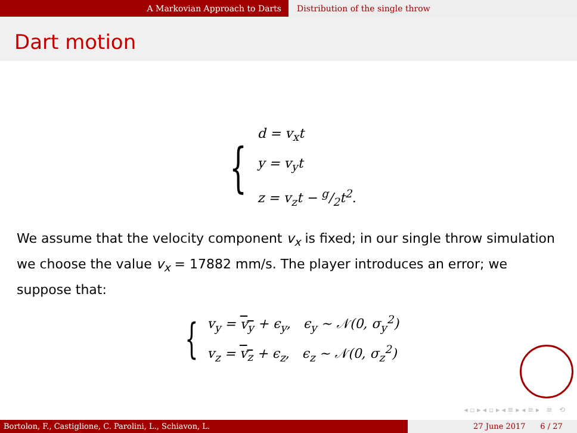A Markovian Approach to Darts Distribution of the single throw
Dart motion
{
d = v<sub>x</sub>t
y = v<sub>y</sub>t
z = v<sub>z</sub>t − g/2t<sup>2</sup>.
We assume that the velocity component v<sub>x</sub> is fixed; in our single throw simulation we choose the value v<sub>x</sub> = 17882 mm/s. The player introduces an error; we suppose that:
{
v<sub>y</sub> = v<sub>y</sub> + ϵ<sub>y</sub>, ϵ<sub>y</sub> ~ 𝒩(0, σ<sub>y</sub><sup>2</sup>)
v<sub>z</sub> = v<sub>z</sub> + ϵ<sub>z</sub>, ϵ<sub>z</sub> ~ 𝒩(0, σ<sub>z</sub><sup>2</sup>)
◂ ▫ ▸ ◂ ▫ ▸ ◂ ≡ ▸ ◂ ≡ ▸ ≡ ⟲
Bortolon, F., Castiglione, C. Parolini, L., Schiavon, L. 27 June 2017 6 / 27